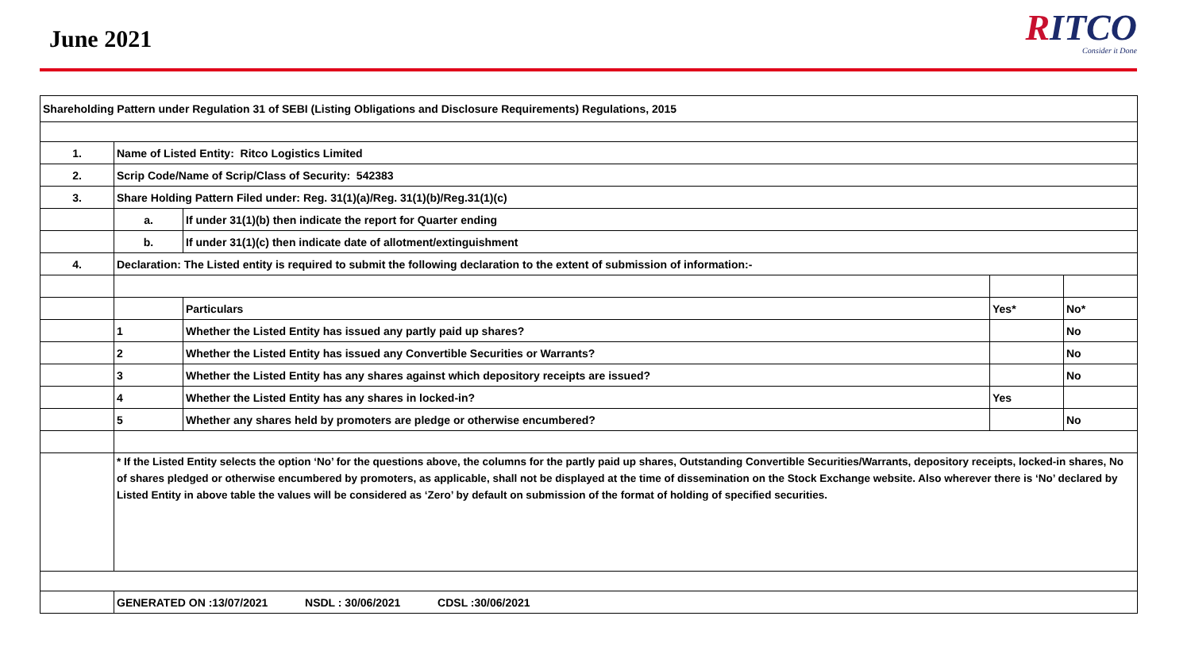June 2021
RITCO
Consider it Done
| Shareholding Pattern under Regulation 31 of SEBI (Listing Obligations and Disclosure Requirements) Regulations, 2015 | | | | |
| 1. | Name of Listed Entity: Ritco Logistics Limited | | | |
| 2. | Scrip Code/Name of Scrip/Class of Security: 542383 | | | |
| 3. | Share Holding Pattern Filed under: Reg. 31(1)(a)/Reg. 31(1)(b)/Reg.31(1)(c) | | | |
| | a. | If under 31(1)(b) then indicate the report for Quarter ending | | |
| | b. | If under 31(1)(c) then indicate date of allotment/extinguishment | | |
| 4. | Declaration: The Listed entity is required to submit the following declaration to the extent of submission of information:- | | | |
| | | Particulars | Yes* | No* |
| | 1 | Whether the Listed Entity has issued any partly paid up shares? | | No |
| | 2 | Whether the Listed Entity has issued any Convertible Securities or Warrants? | | No |
| | 3 | Whether the Listed Entity has any shares against which depository receipts are issued? | | No |
| | 4 | Whether the Listed Entity has any shares in locked-in? | Yes | |
| | 5 | Whether any shares held by promoters are pledge or otherwise encumbered? | | No |
| | * If the Listed Entity selects the option ‘No’ for the questions above, the columns for the partly paid up shares, Outstanding Convertible Securities/Warrants, depository receipts, locked-in shares, No of shares pledged or otherwise encumbered by promoters, as applicable, shall not be displayed at the time of dissemination on the Stock Exchange website. Also wherever there is ‘No’ declared by Listed Entity in above table the values will be considered as ‘Zero’ by default on submission of the format of holding of specified securities. | | | |
| | GENERATED ON :13/07/2021 NSDL : 30/06/2021 CDSL :30/06/2021 | | | |